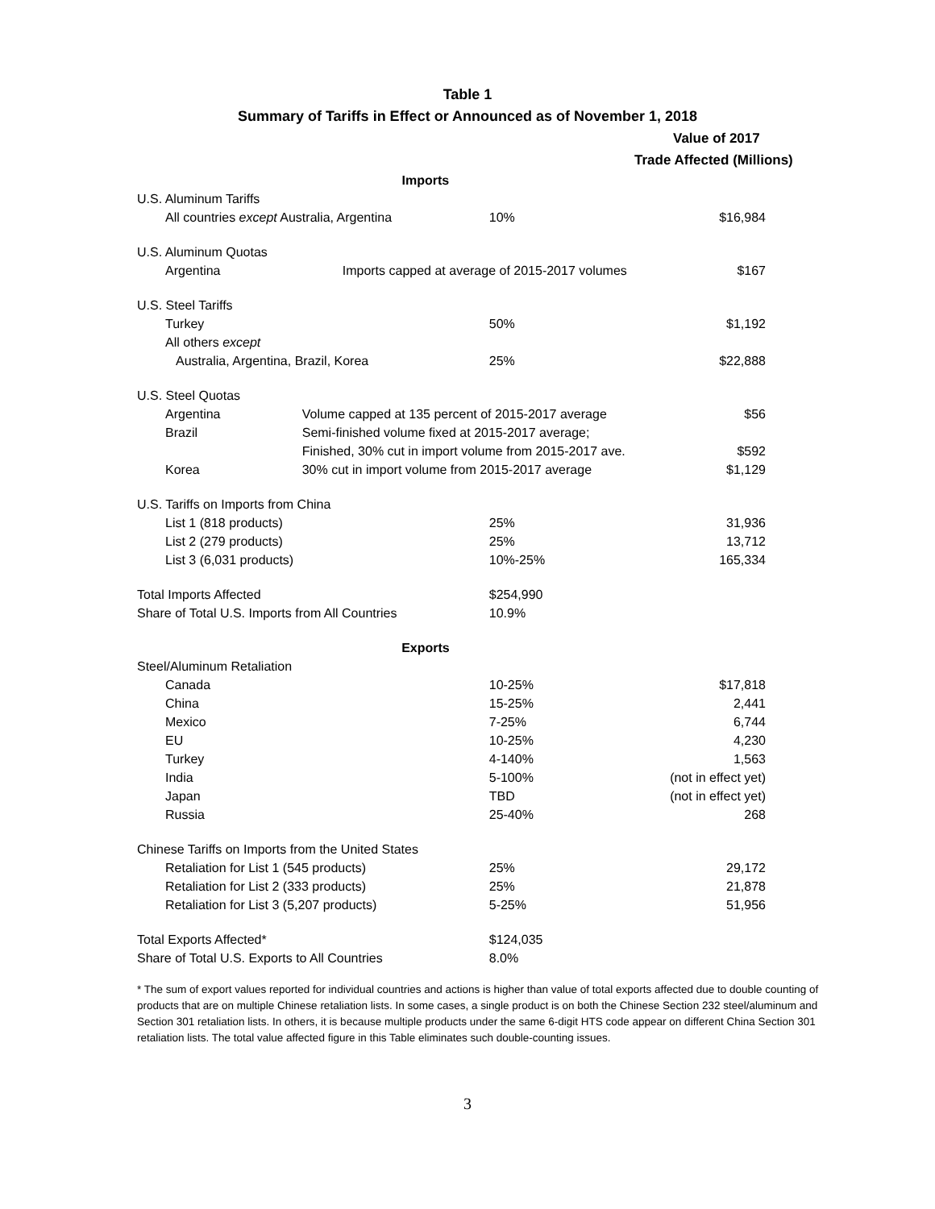Table 1
Summary of Tariffs in Effect or Announced as of November 1, 2018
Value of 2017
Trade Affected (Millions)
| | Imports | | |
| U.S. Aluminum Tariffs | | | |
| All countries except Australia, Argentina | | 10% | $16,984 |
| U.S. Aluminum Quotas | | | |
| Argentina | Imports capped at average of 2015-2017 volumes | | $167 |
| U.S. Steel Tariffs | | | |
| Turkey | | 50% | $1,192 |
| All others except | | | |
| Australia, Argentina, Brazil, Korea | | 25% | $22,888 |
| U.S. Steel Quotas | | | |
| Argentina | Volume capped at 135 percent of 2015-2017 average | | $56 |
| Brazil | Semi-finished volume fixed at 2015-2017 average; | | |
| | Finished, 30% cut in import volume from 2015-2017 ave. | | $592 |
| Korea | 30% cut in import volume from 2015-2017 average | | $1,129 |
| U.S. Tariffs on Imports from China | | | |
| List 1 (818 products) | | 25% | 31,936 |
| List 2 (279 products) | | 25% | 13,712 |
| List 3 (6,031 products) | | 10%-25% | 165,334 |
| Total Imports Affected | | $254,990 | |
| Share of Total U.S. Imports from All Countries | | 10.9% | |
| | Exports | | |
| Steel/Aluminum Retaliation | | | |
| Canada | | 10-25% | $17,818 |
| China | | 15-25% | 2,441 |
| Mexico | | 7-25% | 6,744 |
| EU | | 10-25% | 4,230 |
| Turkey | | 4-140% | 1,563 |
| India | | 5-100% | (not in effect yet) |
| Japan | | TBD | (not in effect yet) |
| Russia | | 25-40% | 268 |
| Chinese Tariffs on Imports from the United States | | | |
| Retaliation for List 1 (545 products) | | 25% | 29,172 |
| Retaliation for List 2 (333 products) | | 25% | 21,878 |
| Retaliation for List 3 (5,207 products) | | 5-25% | 51,956 |
| Total Exports Affected* | | $124,035 | |
| Share of Total U.S. Exports to All Countries | | 8.0% | |
* The sum of export values reported for individual countries and actions is higher than value of total exports affected due to double counting of products that are on multiple Chinese retaliation lists. In some cases, a single product is on both the Chinese Section 232 steel/aluminum and Section 301 retaliation lists. In others, it is because multiple products under the same 6-digit HTS code appear on different China Section 301 retaliation lists. The total value affected figure in this Table eliminates such double-counting issues.
3